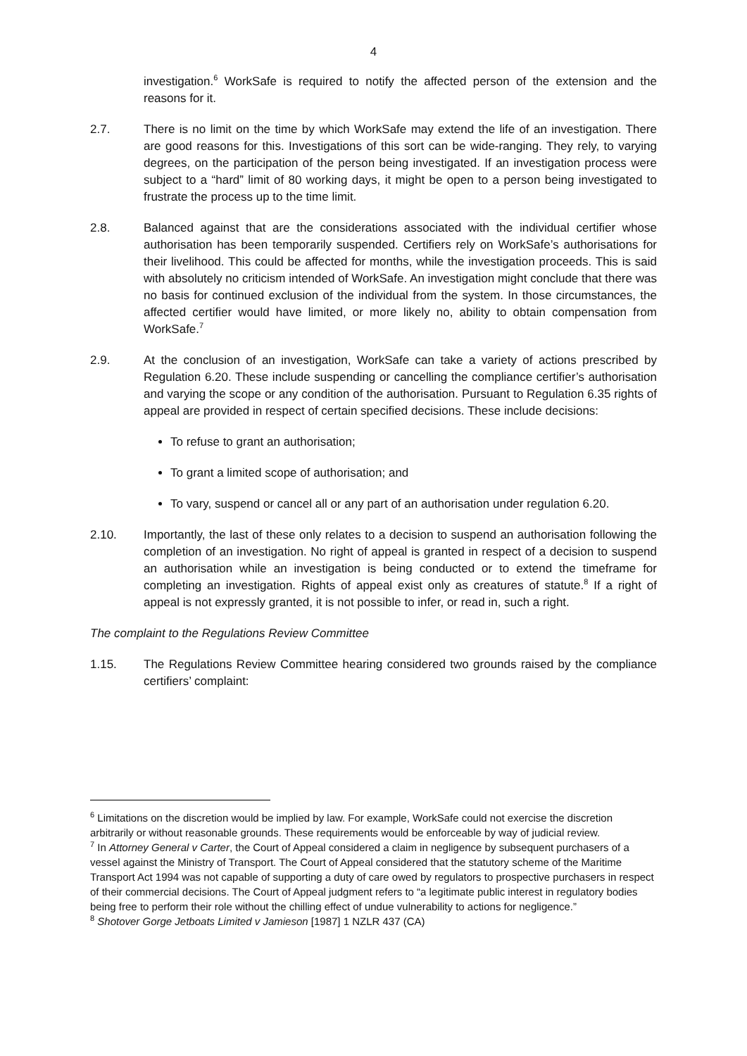4
investigation.<sup>6</sup> WorkSafe is required to notify the affected person of the extension and the reasons for it.
2.7. There is no limit on the time by which WorkSafe may extend the life of an investigation. There are good reasons for this. Investigations of this sort can be wide-ranging. They rely, to varying degrees, on the participation of the person being investigated. If an investigation process were subject to a “hard” limit of 80 working days, it might be open to a person being investigated to frustrate the process up to the time limit.
2.8. Balanced against that are the considerations associated with the individual certifier whose authorisation has been temporarily suspended. Certifiers rely on WorkSafe’s authorisations for their livelihood. This could be affected for months, while the investigation proceeds. This is said with absolutely no criticism intended of WorkSafe. An investigation might conclude that there was no basis for continued exclusion of the individual from the system. In those circumstances, the affected certifier would have limited, or more likely no, ability to obtain compensation from WorkSafe.<sup>7</sup>
2.9. At the conclusion of an investigation, WorkSafe can take a variety of actions prescribed by Regulation 6.20. These include suspending or cancelling the compliance certifier’s authorisation and varying the scope or any condition of the authorisation. Pursuant to Regulation 6.35 rights of appeal are provided in respect of certain specified decisions. These include decisions:
To refuse to grant an authorisation;
To grant a limited scope of authorisation; and
To vary, suspend or cancel all or any part of an authorisation under regulation 6.20.
2.10. Importantly, the last of these only relates to a decision to suspend an authorisation following the completion of an investigation. No right of appeal is granted in respect of a decision to suspend an authorisation while an investigation is being conducted or to extend the timeframe for completing an investigation. Rights of appeal exist only as creatures of statute.<sup>8</sup> If a right of appeal is not expressly granted, it is not possible to infer, or read in, such a right.
The complaint to the Regulations Review Committee
1.15. The Regulations Review Committee hearing considered two grounds raised by the compliance certifiers’ complaint:
<sup>6</sup> Limitations on the discretion would be implied by law. For example, WorkSafe could not exercise the discretion arbitrarily or without reasonable grounds. These requirements would be enforceable by way of judicial review.
<sup>7</sup> In Attorney General v Carter, the Court of Appeal considered a claim in negligence by subsequent purchasers of a vessel against the Ministry of Transport. The Court of Appeal considered that the statutory scheme of the Maritime Transport Act 1994 was not capable of supporting a duty of care owed by regulators to prospective purchasers in respect of their commercial decisions. The Court of Appeal judgment refers to “a legitimate public interest in regulatory bodies being free to perform their role without the chilling effect of undue vulnerability to actions for negligence.”
<sup>8</sup> Shotover Gorge Jetboats Limited v Jamieson [1987] 1 NZLR 437 (CA)